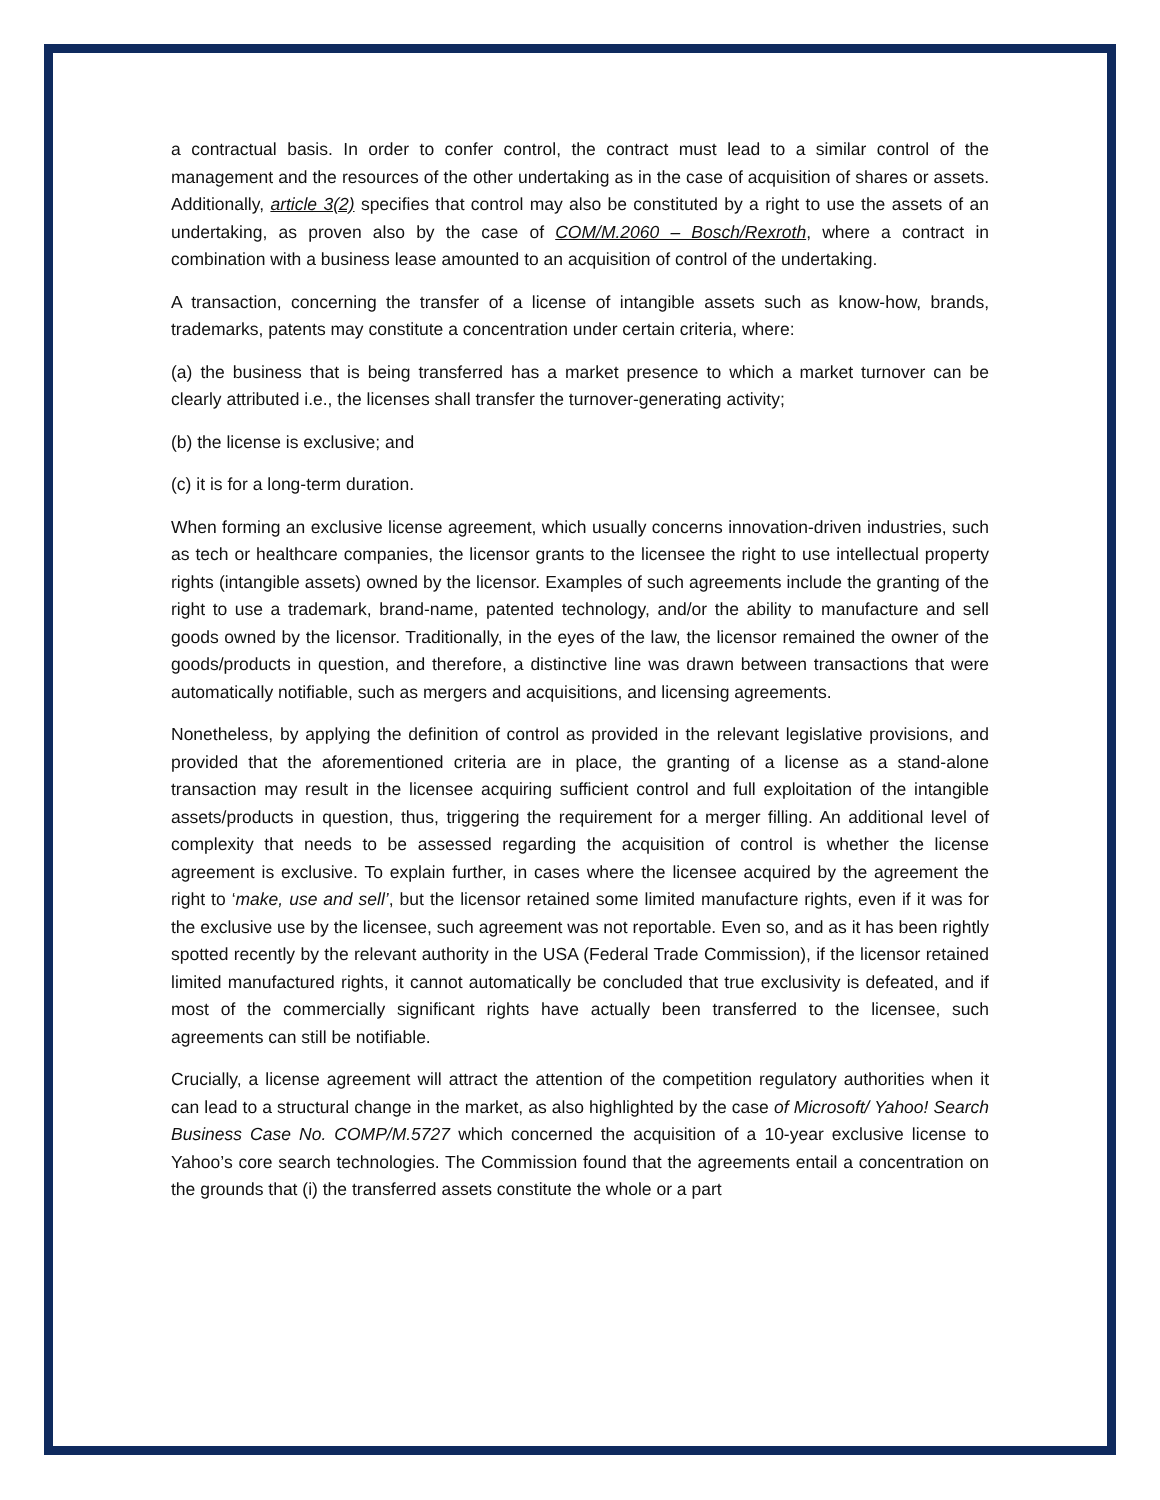a contractual basis. In order to confer control, the contract must lead to a similar control of the management and the resources of the other undertaking as in the case of acquisition of shares or assets. Additionally, article 3(2) specifies that control may also be constituted by a right to use the assets of an undertaking, as proven also by the case of COM/M.2060 – Bosch/Rexroth, where a contract in combination with a business lease amounted to an acquisition of control of the undertaking.
A transaction, concerning the transfer of a license of intangible assets such as know-how, brands, trademarks, patents may constitute a concentration under certain criteria, where:
(a) the business that is being transferred has a market presence to which a market turnover can be clearly attributed i.e., the licenses shall transfer the turnover-generating activity;
(b) the license is exclusive; and
(c) it is for a long-term duration.
When forming an exclusive license agreement, which usually concerns innovation-driven industries, such as tech or healthcare companies, the licensor grants to the licensee the right to use intellectual property rights (intangible assets) owned by the licensor. Examples of such agreements include the granting of the right to use a trademark, brand-name, patented technology, and/or the ability to manufacture and sell goods owned by the licensor. Traditionally, in the eyes of the law, the licensor remained the owner of the goods/products in question, and therefore, a distinctive line was drawn between transactions that were automatically notifiable, such as mergers and acquisitions, and licensing agreements.
Nonetheless, by applying the definition of control as provided in the relevant legislative provisions, and provided that the aforementioned criteria are in place, the granting of a license as a stand-alone transaction may result in the licensee acquiring sufficient control and full exploitation of the intangible assets/products in question, thus, triggering the requirement for a merger filling. An additional level of complexity that needs to be assessed regarding the acquisition of control is whether the license agreement is exclusive. To explain further, in cases where the licensee acquired by the agreement the right to ‘make, use and sell’, but the licensor retained some limited manufacture rights, even if it was for the exclusive use by the licensee, such agreement was not reportable. Even so, and as it has been rightly spotted recently by the relevant authority in the USA (Federal Trade Commission), if the licensor retained limited manufactured rights, it cannot automatically be concluded that true exclusivity is defeated, and if most of the commercially significant rights have actually been transferred to the licensee, such agreements can still be notifiable.
Crucially, a license agreement will attract the attention of the competition regulatory authorities when it can lead to a structural change in the market, as also highlighted by the case of Microsoft/ Yahoo! Search Business Case No. COMP/M.5727 which concerned the acquisition of a 10-year exclusive license to Yahoo’s core search technologies. The Commission found that the agreements entail a concentration on the grounds that (i) the transferred assets constitute the whole or a part